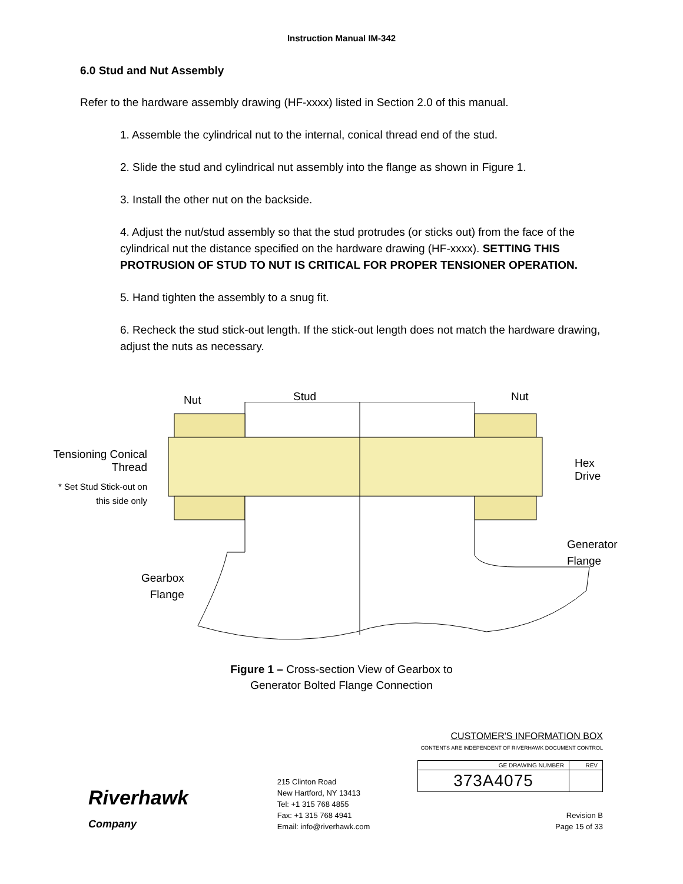Instruction Manual IM-342
6.0 Stud and Nut Assembly
Refer to the hardware assembly drawing (HF-xxxx) listed in Section 2.0 of this manual.
1. Assemble the cylindrical nut to the internal, conical thread end of the stud.
2. Slide the stud and cylindrical nut assembly into the flange as shown in Figure 1.
3. Install the other nut on the backside.
4. Adjust the nut/stud assembly so that the stud protrudes (or sticks out) from the face of the cylindrical nut the distance specified on the hardware drawing (HF-xxxx). SETTING THIS PROTRUSION OF STUD TO NUT IS CRITICAL FOR PROPER TENSIONER OPERATION.
5. Hand tighten the assembly to a snug fit.
6. Recheck the stud stick-out length. If the stick-out length does not match the hardware drawing, adjust the nuts as necessary.
Nut Stud Nut
Tensioning Conical Thread
* Set Stud Stick-out on this side only
Hex Drive
Generator
Flange
Gearbox
Flange
Figure 1 – Cross-section View of Gearbox to
Generator Bolted Flange Connection
Riverhawk Company
215 Clinton Road
New Hartford, NY 13413
Tel: +1 315 768 4855
Fax: +1 315 768 4941
Email: info@riverhawk.com
CUSTOMER'S INFORMATION BOX
CONTENTS ARE INDEPENDENT OF RIVERHAWK DOCUMENT CONTROL
| GE DRAWING NUMBER | REV |
| --- | --- |
| 373A4075 | |
Revision B
Page 15 of 33